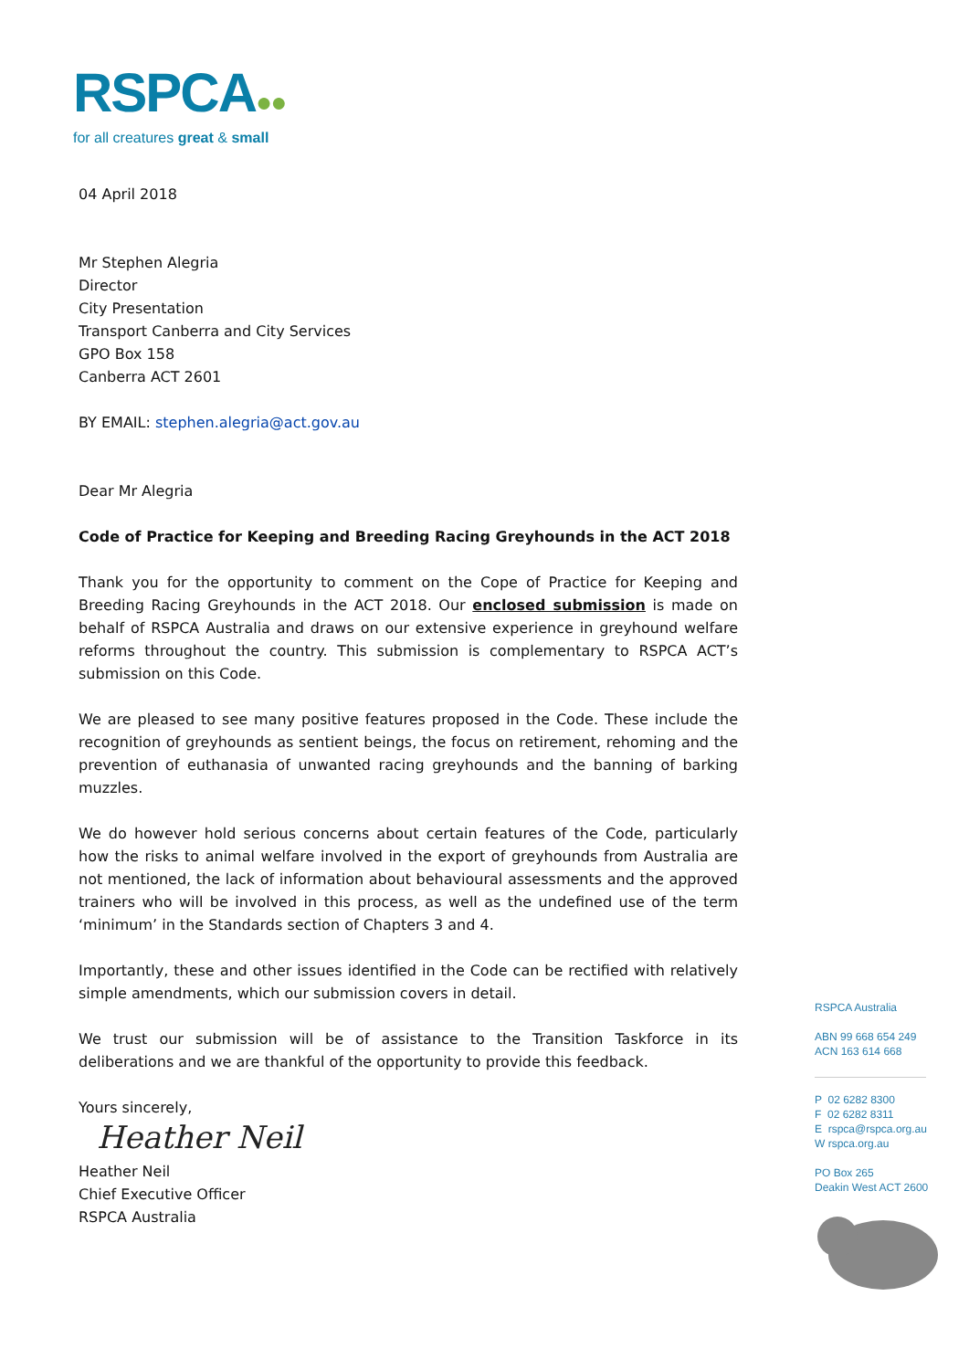RSPCA●●
for all creatures great & small
04 April 2018
Mr Stephen Alegria
Director
City Presentation
Transport Canberra and City Services
GPO Box 158
Canberra ACT 2601
BY EMAIL: stephen.alegria@act.gov.au
Dear Mr Alegria
Code of Practice for Keeping and Breeding Racing Greyhounds in the ACT 2018
Thank you for the opportunity to comment on the Cope of Practice for Keeping and Breeding Racing Greyhounds in the ACT 2018. Our enclosed submission is made on behalf of RSPCA Australia and draws on our extensive experience in greyhound welfare reforms throughout the country. This submission is complementary to RSPCA ACT’s submission on this Code.
We are pleased to see many positive features proposed in the Code. These include the recognition of greyhounds as sentient beings, the focus on retirement, rehoming and the prevention of euthanasia of unwanted racing greyhounds and the banning of barking muzzles.
We do however hold serious concerns about certain features of the Code, particularly how the risks to animal welfare involved in the export of greyhounds from Australia are not mentioned, the lack of information about behavioural assessments and the approved trainers who will be involved in this process, as well as the undefined use of the term ‘minimum’ in the Standards section of Chapters 3 and 4.
Importantly, these and other issues identified in the Code can be rectified with relatively simple amendments, which our submission covers in detail.
We trust our submission will be of assistance to the Transition Taskforce in its deliberations and we are thankful of the opportunity to provide this feedback.
Yours sincerely,
Heather Neil
Heather Neil
Chief Executive Officer
RSPCA Australia
RSPCA Australia
ABN 99 668 654 249
ACN 163 614 668
P 02 6282 8300
F 02 6282 8311
E rspca@rspca.org.au
W rspca.org.au
PO Box 265
Deakin West ACT 2600